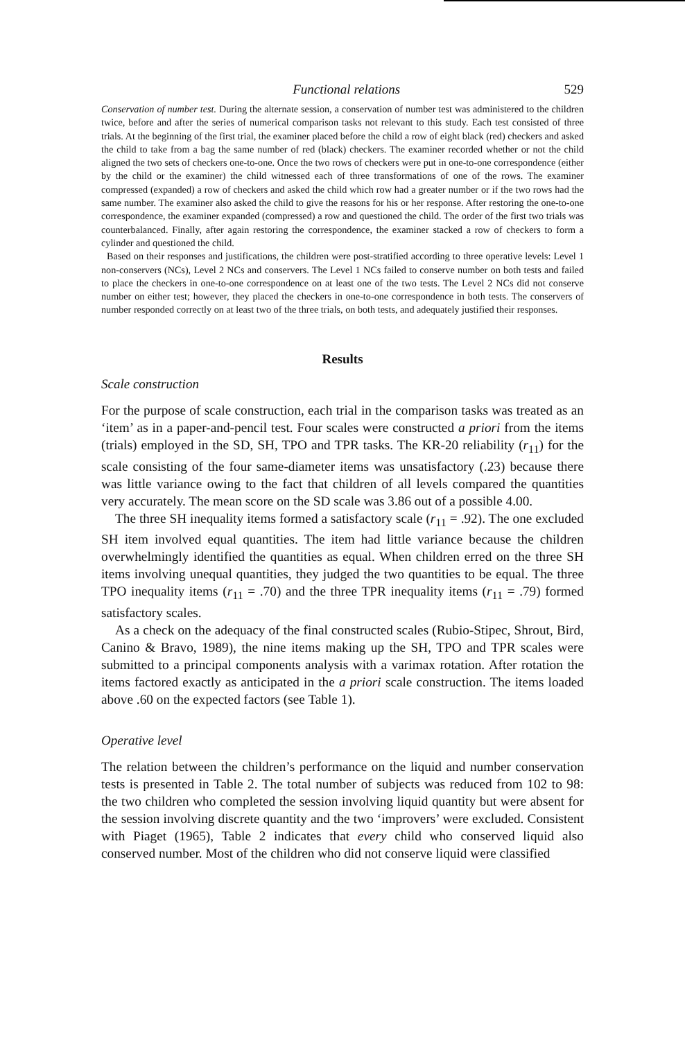Functional relations 529
Conservation of number test. During the alternate session, a conservation of number test was administered to the children twice, before and after the series of numerical comparison tasks not relevant to this study. Each test consisted of three trials. At the beginning of the first trial, the examiner placed before the child a row of eight black (red) checkers and asked the child to take from a bag the same number of red (black) checkers. The examiner recorded whether or not the child aligned the two sets of checkers one-to-one. Once the two rows of checkers were put in one-to-one correspondence (either by the child or the examiner) the child witnessed each of three transformations of one of the rows. The examiner compressed (expanded) a row of checkers and asked the child which row had a greater number or if the two rows had the same number. The examiner also asked the child to give the reasons for his or her response. After restoring the one-to-one correspondence, the examiner expanded (compressed) a row and questioned the child. The order of the first two trials was counterbalanced. Finally, after again restoring the correspondence, the examiner stacked a row of checkers to form a cylinder and questioned the child.
Based on their responses and justifications, the children were post-stratified according to three operative levels: Level 1 non-conservers (NCs), Level 2 NCs and conservers. The Level 1 NCs failed to conserve number on both tests and failed to place the checkers in one-to-one correspondence on at least one of the two tests. The Level 2 NCs did not conserve number on either test; however, they placed the checkers in one-to-one correspondence in both tests. The conservers of number responded correctly on at least two of the three trials, on both tests, and adequately justified their responses.
Results
Scale construction
For the purpose of scale construction, each trial in the comparison tasks was treated as an ‘item’ as in a paper-and-pencil test. Four scales were constructed a priori from the items (trials) employed in the SD, SH, TPO and TPR tasks. The KR-20 reliability (r<sub>11</sub>) for the scale consisting of the four same-diameter items was unsatisfactory (.23) because there was little variance owing to the fact that children of all levels compared the quantities very accurately. The mean score on the SD scale was 3.86 out of a possible 4.00.
The three SH inequality items formed a satisfactory scale (r<sub>11</sub> = .92). The one excluded SH item involved equal quantities. The item had little variance because the children overwhelmingly identified the quantities as equal. When children erred on the three SH items involving unequal quantities, they judged the two quantities to be equal. The three TPO inequality items (r<sub>11</sub> = .70) and the three TPR inequality items (r<sub>11</sub> = .79) formed satisfactory scales.
As a check on the adequacy of the final constructed scales (Rubio-Stipec, Shrout, Bird, Canino & Bravo, 1989), the nine items making up the SH, TPO and TPR scales were submitted to a principal components analysis with a varimax rotation. After rotation the items factored exactly as anticipated in the a priori scale construction. The items loaded above .60 on the expected factors (see Table 1).
Operative level
The relation between the children’s performance on the liquid and number conservation tests is presented in Table 2. The total number of subjects was reduced from 102 to 98: the two children who completed the session involving liquid quantity but were absent for the session involving discrete quantity and the two ‘improvers’ were excluded. Consistent with Piaget (1965), Table 2 indicates that every child who conserved liquid also conserved number. Most of the children who did not conserve liquid were classified